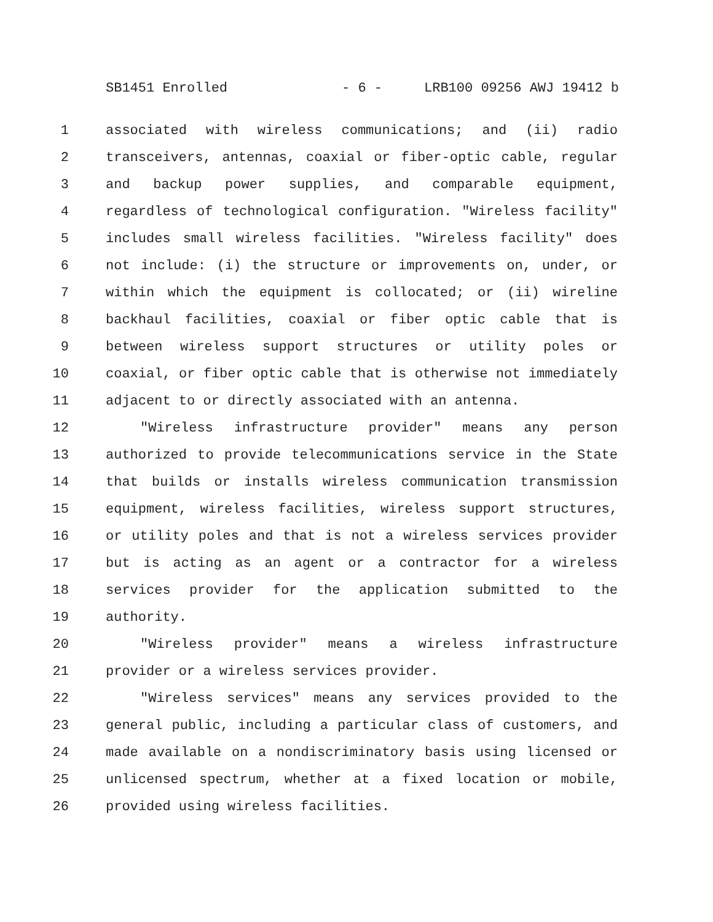SB1451 Enrolled - 6 - LRB100 09256 AWJ 19412 b
1 associated with wireless communications; and (ii) radio
2 transceivers, antennas, coaxial or fiber-optic cable, regular
3 and backup power supplies, and comparable equipment,
4 regardless of technological configuration. "Wireless facility"
5 includes small wireless facilities. "Wireless facility" does
6 not include: (i) the structure or improvements on, under, or
7 within which the equipment is collocated; or (ii) wireline
8 backhaul facilities, coaxial or fiber optic cable that is
9 between wireless support structures or utility poles or
10 coaxial, or fiber optic cable that is otherwise not immediately
11 adjacent to or directly associated with an antenna.
12 "Wireless infrastructure provider" means any person
13 authorized to provide telecommunications service in the State
14 that builds or installs wireless communication transmission
15 equipment, wireless facilities, wireless support structures,
16 or utility poles and that is not a wireless services provider
17 but is acting as an agent or a contractor for a wireless
18 services provider for the application submitted to the
19 authority.
20 "Wireless provider" means a wireless infrastructure
21 provider or a wireless services provider.
22 "Wireless services" means any services provided to the
23 general public, including a particular class of customers, and
24 made available on a nondiscriminatory basis using licensed or
25 unlicensed spectrum, whether at a fixed location or mobile,
26 provided using wireless facilities.